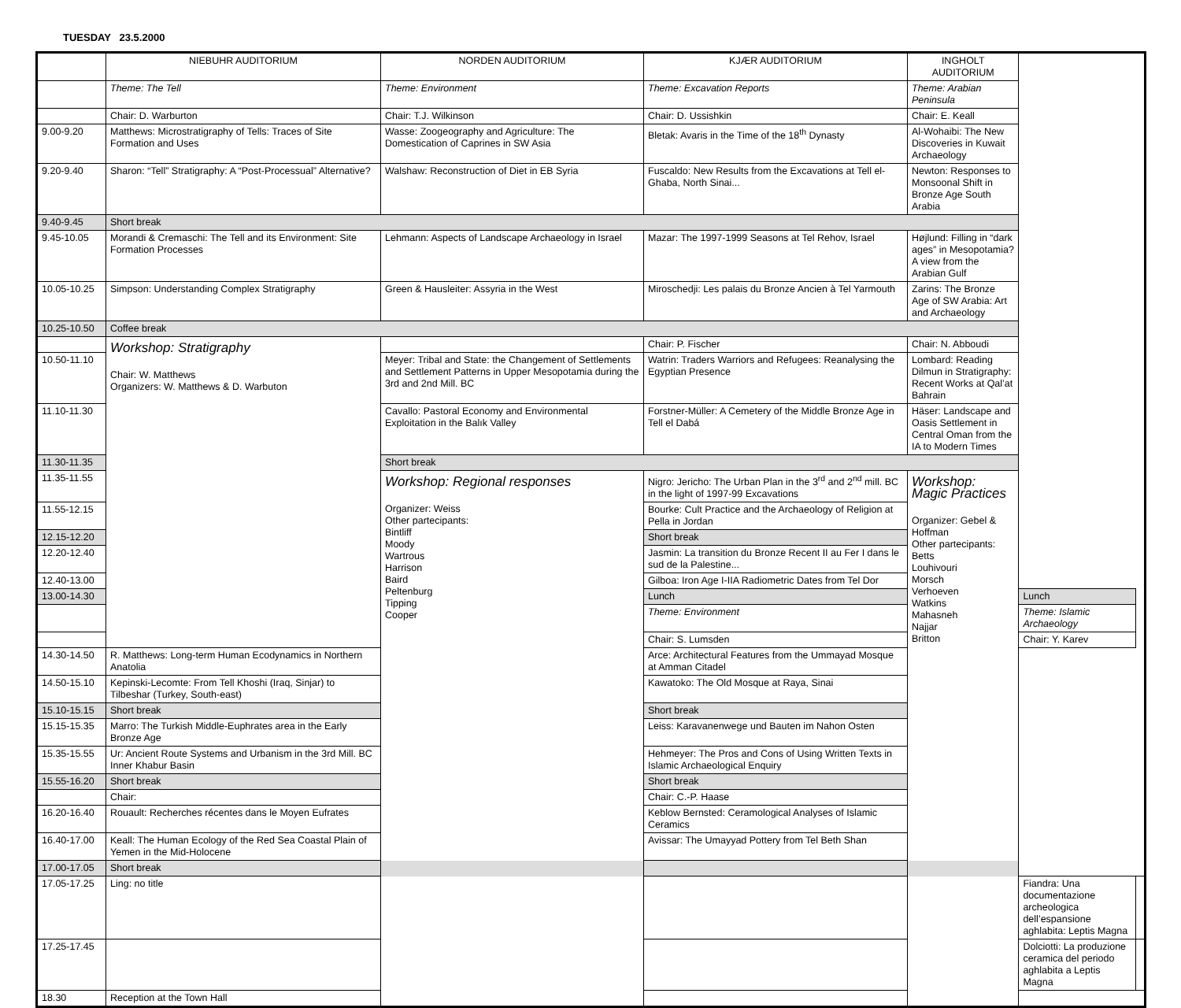TUESDAY 23.5.2000
| | NIEBUHR AUDITORIUM | NORDEN AUDITORIUM | KJÆR AUDITORIUM | INGHOLT AUDITORIUM | | |
| --- | --- | --- | --- | --- | --- | --- |
| | Theme: The Tell | Theme: Environment | Theme: Excavation Reports | Theme: Arabian Peninsula | | |
| | Chair: D. Warburton | Chair: T.J. Wilkinson | Chair: D. Ussishkin | Chair: E. Keall | | |
| 9.00-9.20 | Matthews: Microstratigraphy of Tells: Traces of Site Formation and Uses | Wasse: Zoogeography and Agriculture: The Domestication of Caprines in SW Asia | Bletak: Avaris in the Time of the 18<sup>th</sup> Dynasty | Al-Wohaibi: The New Discoveries in Kuwait Archaeology | | |
| 9.20-9.40 | Sharon: “Tell” Stratigraphy: A “Post-Processual” Alternative? | Walshaw: Reconstruction of Diet in EB Syria | Fuscaldo: New Results from the Excavations at Tell el-Ghaba, North Sinai... | Newton: Responses to Monsoonal Shift in Bronze Age South Arabia | | |
| 9.40-9.45 | Short break | | | | | |
| 9.45-10.05 | Morandi & Cremaschi: The Tell and its Environment: Site Formation Processes | Lehmann: Aspects of Landscape Archaeology in Israel | Mazar: The 1997-1999 Seasons at Tel Rehov, Israel | Højlund: Filling in “dark ages” in Mesopotamia? A view from the Arabian Gulf | | |
| 10.05-10.25 | Simpson: Understanding Complex Stratigraphy | Green & Hausleiter: Assyria in the West | Miroschedji: Les palais du Bronze Ancien à Tel Yarmouth | Zarins: The Bronze Age of SW Arabia: Art and Archaeology | | |
| 10.25-10.50 | Coffee break | | | | | |
| | Workshop: Stratigraphy Chair: W. Matthews Organizers: W. Matthews & D. Warbuton | | Chair: P. Fischer | Chair: N. Abboudi | | |
| 10.50-11.10 | | Meyer: Tribal and State: the Changement of Settlements and Settlement Patterns in Upper Mesopotamia during the 3rd and 2nd Mill. BC | Watrin: Traders Warriors and Refugees: Reanalysing the Egyptian Presence | Lombard: Reading Dilmun in Stratigraphy: Recent Works at Qal’at Bahrain | | |
| 11.10-11.30 | | Cavallo: Pastoral Economy and Environmental Exploitation in the Balık Valley | Forstner-Müller: A Cemetery of the Middle Bronze Age in Tell el Dabá | Häser: Landscape and Oasis Settlement in Central Oman from the IA to Modern Times | | |
| 11.30-11.35 | | Short break | | | | |
| 11.35-11.55 | | Workshop: Regional responses Organizer: Weiss Other partecipants: Bintliff Moody Wartrous Harrison Baird Peltenburg Tipping Cooper | Nigro: Jericho: The Urban Plan in the 3<sup>rd</sup> and 2<sup>nd</sup> mill. BC in the light of 1997-99 Excavations | Workshop: Magic Practices Organizer: Gebel & Hoffman Other partecipants: Betts Louhivouri Morsch Verhoeven Watkins Mahasneh Najjar Britton | | |
| 11.55-12.15 | | | Bourke: Cult Practice and the Archaeology of Religion at Pella in Jordan | | | |
| 12.15-12.20 | | | Short break | | | |
| 12.20-12.40 | | | Jasmin: La transition du Bronze Recent II au Fer I dans le sud de la Palestine... | | | |
| 12.40-13.00 | | | Gilboa: Iron Age I-IIA Radiometric Dates from Tel Dor | | | |
| 13.00-14.30 | | | Lunch | | Lunch | |
| | | | Theme: Environment | | Theme: Islamic Archaeology | |
| | | | Chair: S. Lumsden | | Chair: Y. Karev | |
| 14.30-14.50 | R. Matthews: Long-term Human Ecodynamics in Northern Anatolia | | Arce: Architectural Features from the Ummayad Mosque at Amman Citadel | | | |
| 14.50-15.10 | Kepinski-Lecomte: From Tell Khoshi (Iraq, Sinjar) to Tilbeshar (Turkey, South-east) | | Kawatoko: The Old Mosque at Raya, Sinai | | | |
| 15.10-15.15 | Short break | | Short break | | | |
| 15.15-15.35 | Marro: The Turkish Middle-Euphrates area in the Early Bronze Age | | Leiss: Karavanenwege und Bauten im Nahon Osten | | | |
| 15.35-15.55 | Ur: Ancient Route Systems and Urbanism in the 3rd Mill. BC Inner Khabur Basin | | Hehmeyer: The Pros and Cons of Using Written Texts in Islamic Archaeological Enquiry | | | |
| 15.55-16.20 | Short break | | Short break | | | |
| | Chair: | | Chair: C.-P. Haase | | | |
| 16.20-16.40 | Rouault: Recherches récentes dans le Moyen Eufrates | | Keblow Bernsted: Ceramological Analyses of Islamic Ceramics | | | |
| 16.40-17.00 | Keall: The Human Ecology of the Red Sea Coastal Plain of Yemen in the Mid-Holocene | | Avissar: The Umayyad Pottery from Tel Beth Shan | | | |
| 17.00-17.05 | Short break | | | | | |
| 17.05-17.25 | Ling: no title | | | | Fiandra: Una documentazione archeologica dell’espansione aghlabita: Leptis Magna | |
| 17.25-17.45 | | | | | Dolciotti: La produzione ceramica del periodo aghlabita a Leptis Magna | |
| 18.30 | Reception at the Town Hall | | | | | |